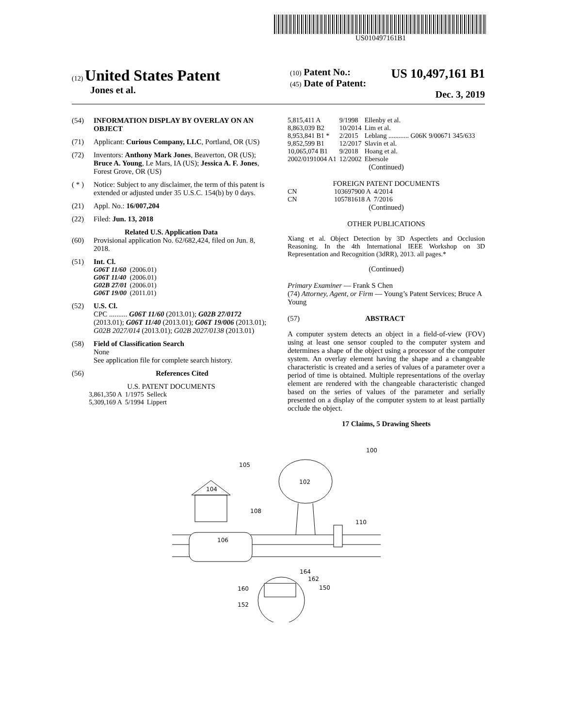US010497161B1
(12) United States Patent
Jones et al.
(10) Patent No.: US 10,497,161 B1
(45) Date of Patent: Dec. 3, 2019
(54) INFORMATION DISPLAY BY OVERLAY ON AN OBJECT
(71) Applicant: Curious Company, LLC, Portland, OR (US)
(72) Inventors: Anthony Mark Jones, Beaverton, OR (US); Bruce A. Young, Le Mars, IA (US); Jessica A. F. Jones, Forest Grove, OR (US)
( * ) Notice: Subject to any disclaimer, the term of this patent is extended or adjusted under 35 U.S.C. 154(b) by 0 days.
(21) Appl. No.: 16/007,204
(22) Filed: Jun. 13, 2018
Related U.S. Application Data
(60) Provisional application No. 62/682,424, filed on Jun. 8, 2018.
(51) Int. Cl.
| G06T 11/60 | (2006.01) |
| G06T 11/40 | (2006.01) |
| G02B 27/01 | (2006.01) |
| G06T 19/00 | (2011.01) |
(52) U.S. Cl.
CPC .......... G06T 11/60 (2013.01); G02B 27/0172 (2013.01); G06T 11/40 (2013.01); G06T 19/006 (2013.01); G02B 2027/014 (2013.01); G02B 2027/0138 (2013.01)
(58) Field of Classification Search
None
See application file for complete search history.
(56) References Cited
U.S. PATENT DOCUMENTS
| 3,861,350 A | 1/1975 | Selleck |
| 5,309,169 A | 5/1994 | Lippert |
| 5,815,411 A | 9/1998 | Ellenby et al. |
| 8,863,039 B2 | 10/2014 | Lim et al. |
| 8,953,841 B1 * | 2/2015 | Leblang ............ G06K 9/00671 345/633 |
| 9,852,599 B1 | 12/2017 | Slavin et al. |
| 10,065,074 B1 | 9/2018 | Hoang et al. |
| 2002/0191004 A1 | 12/2002 | Ebersole |
(Continued)
FOREIGN PATENT DOCUMENTS
| CN | 103697900 A | 4/2014 |
| CN | 105781618 A | 7/2016 |
(Continued)
OTHER PUBLICATIONS
Xiang et al. Object Detection by 3D Aspectlets and Occlusion Reasoning. In the 4th International IEEE Workshop on 3D Representation and Recognition (3dRR), 2013. all pages.*
(Continued)
Primary Examiner — Frank S Chen
(74) Attorney, Agent, or Firm — Young’s Patent Services; Bruce A Young
(57) ABSTRACT
A computer system detects an object in a field-of-view (FOV) using at least one sensor coupled to the computer system and determines a shape of the object using a processor of the computer system. An overlay element having the shape and a changeable characteristic is created and a series of values of a parameter over a period of time is obtained. Multiple representations of the overlay element are rendered with the changeable characteristic changed based on the series of values of the parameter and serially presented on a display of the computer system to at least partially occlude the object.
17 Claims, 5 Drawing Sheets
104
105
102
100
108
110
106
164
162
160
150
152